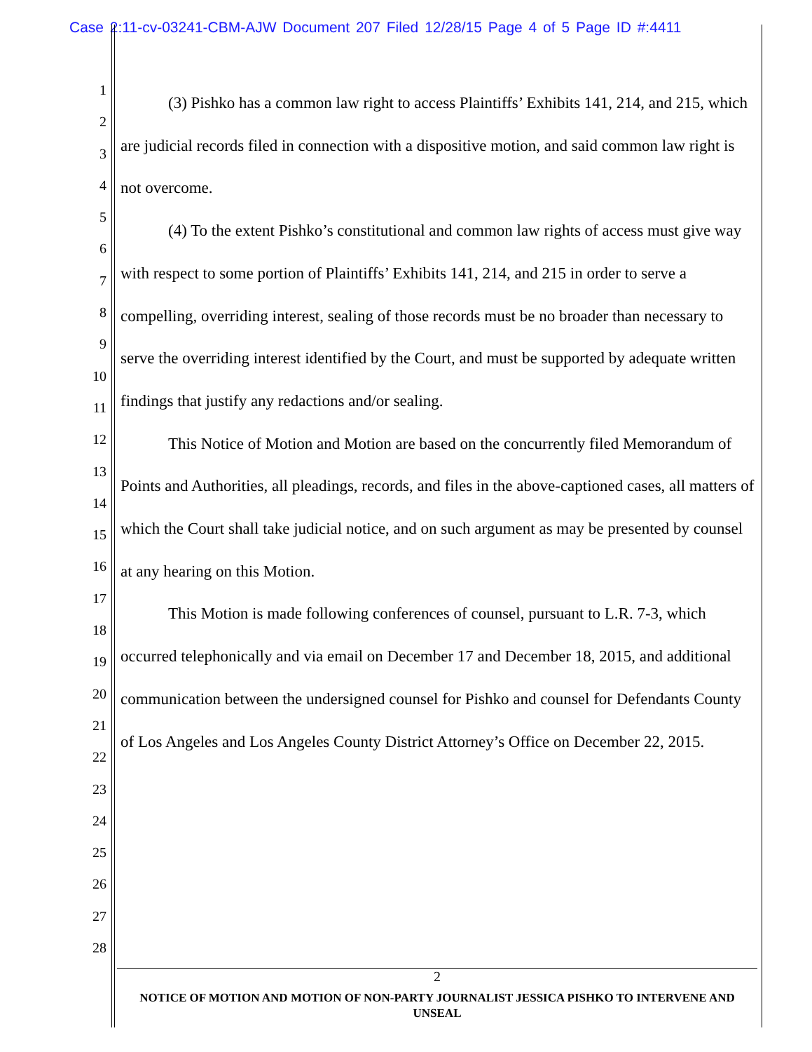Case 2:11-cv-03241-CBM-AJW Document 207 Filed 12/28/15 Page 4 of 5 Page ID #:4411
1
2
3
4
5
6
7
8
9
10
11
12
13
14
15
16
17
18
19
20
21
22
23
24
25
26
27
28
(3) Pishko has a common law right to access Plaintiffs’ Exhibits 141, 214, and 215, which are judicial records filed in connection with a dispositive motion, and said common law right is not overcome.
(4) To the extent Pishko’s constitutional and common law rights of access must give way with respect to some portion of Plaintiffs’ Exhibits 141, 214, and 215 in order to serve a compelling, overriding interest, sealing of those records must be no broader than necessary to serve the overriding interest identified by the Court, and must be supported by adequate written findings that justify any redactions and/or sealing.
This Notice of Motion and Motion are based on the concurrently filed Memorandum of Points and Authorities, all pleadings, records, and files in the above-captioned cases, all matters of which the Court shall take judicial notice, and on such argument as may be presented by counsel at any hearing on this Motion.
This Motion is made following conferences of counsel, pursuant to L.R. 7-3, which occurred telephonically and via email on December 17 and December 18, 2015, and additional communication between the undersigned counsel for Pishko and counsel for Defendants County of Los Angeles and Los Angeles County District Attorney’s Office on December 22, 2015.
2
NOTICE OF MOTION AND MOTION OF NON-PARTY JOURNALIST JESSICA PISHKO TO INTERVENE AND UNSEAL